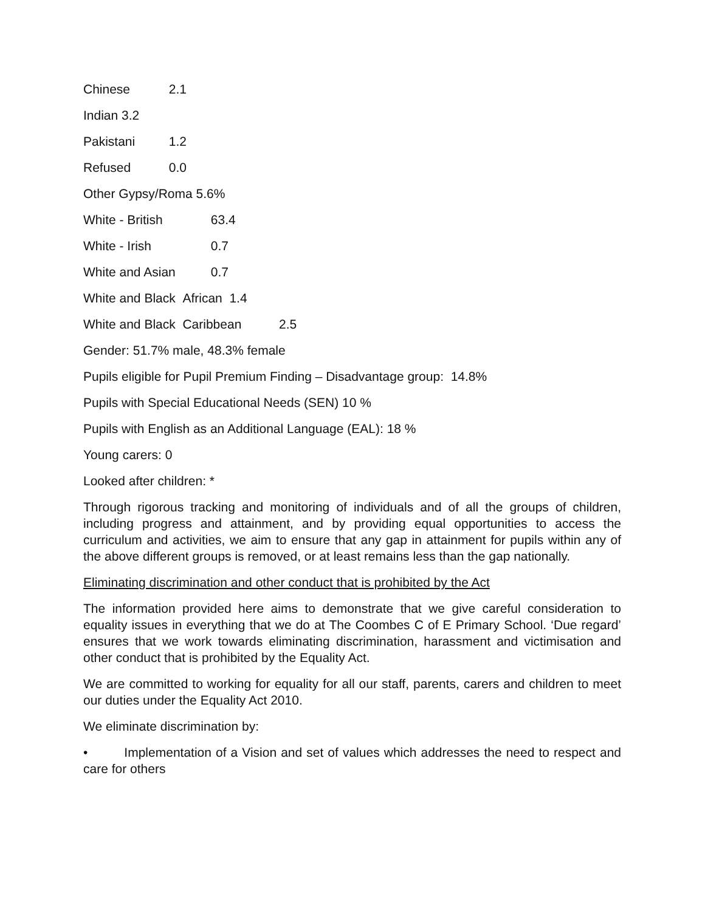Chinese 2.1
Indian 3.2
Pakistani 1.2
Refused 0.0
Other Gypsy/Roma 5.6%
White - British 63.4
White - Irish 0.7
White and Asian 0.7
White and Black African 1.4
White and Black Caribbean 2.5
Gender: 51.7% male, 48.3% female
Pupils eligible for Pupil Premium Finding – Disadvantage group: 14.8%
Pupils with Special Educational Needs (SEN) 10 %
Pupils with English as an Additional Language (EAL): 18 %
Young carers: 0
Looked after children: *
Through rigorous tracking and monitoring of individuals and of all the groups of children, including progress and attainment, and by providing equal opportunities to access the curriculum and activities, we aim to ensure that any gap in attainment for pupils within any of the above different groups is removed, or at least remains less than the gap nationally.
Eliminating discrimination and other conduct that is prohibited by the Act
The information provided here aims to demonstrate that we give careful consideration to equality issues in everything that we do at The Coombes C of E Primary School. ‘Due regard’ ensures that we work towards eliminating discrimination, harassment and victimisation and other conduct that is prohibited by the Equality Act.
We are committed to working for equality for all our staff, parents, carers and children to meet our duties under the Equality Act 2010.
We eliminate discrimination by:
• Implementation of a Vision and set of values which addresses the need to respect and care for others